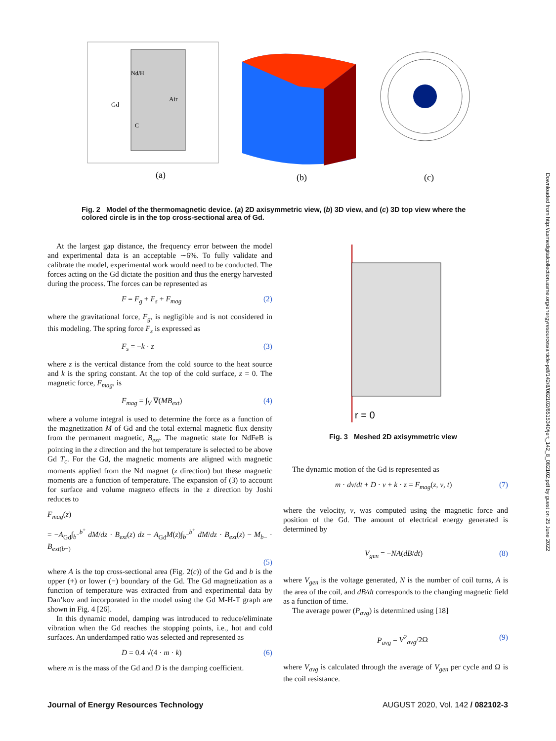Nd/H
Gd
C
Air
(a)
(b)
(c)
Fig. 2 Model of the thermomagnetic device. (a) 2D axisymmetric view, (b) 3D view, and (c) 3D top view where the colored circle is in the top cross-sectional area of Gd.
At the largest gap distance, the frequency error between the model and experimental data is an acceptable ∼6%. To fully validate and calibrate the model, experimental work would need to be conducted. The forces acting on the Gd dictate the position and thus the energy harvested during the process. The forces can be represented as
F = F<sub>g</sub> + F<sub>s</sub> + F<sub>mag</sub> (2)
where the gravitational force, F<sub>g</sub>, is negligible and is not considered in this modeling. The spring force F<sub>s</sub> is expressed as
F<sub>s</sub> = −k · z (3)
where z is the vertical distance from the cold source to the heat source and k is the spring constant. At the top of the cold surface, z = 0. The magnetic force, F<sub>mag</sub>, is
F<sub>mag</sub> = ∫<sub>V</sub> ∇(MB<sub>ext</sub>) (4)
where a volume integral is used to determine the force as a function of the magnetization M of Gd and the total external magnetic flux density from the permanent magnetic, B<sub>ext</sub>. The magnetic state for NdFeB is pointing in the z direction and the hot temperature is selected to be above Gd T<sub>c</sub>. For the Gd, the magnetic moments are aligned with magnetic moments applied from the Nd magnet (z direction) but these magnetic moments are a function of temperature. The expansion of (3) to account for surface and volume magneto effects in the z direction by Joshi reduces to
F<sub>mag</sub>(z)
= −A<sub>Gd</sub>∫<sub>b<sup>−</sup></sub><sup>b<sup>+</sup></sup> dM/dz · B<sub>ext</sub>(z) dz + A<sub>Gd</sub>M(z)∫<sub>b<sup>−</sup></sub><sup>b<sup>+</sup></sup> dM/dz · B<sub>ext</sub>(z) − M<sub>b</sub><sub>−</sub> · B<sub>ext(b−)</sub>
(5)
where A is the top cross-sectional area (Fig. 2(c)) of the Gd and b is the upper (+) or lower (−) boundary of the Gd. The Gd magnetization as a function of temperature was extracted from and experimental data by Dan’kov and incorporated in the model using the Gd M-H-T graph are shown in Fig. 4 [26].
In this dynamic model, damping was introduced to reduce/eliminate vibration when the Gd reaches the stopping points, i.e., hot and cold surfaces. An underdamped ratio was selected and represented as
D = 0.4 √(4 · m · k) (6)
where m is the mass of the Gd and D is the damping coefficient.
r = 0
Fig. 3 Meshed 2D axisymmetric view
The dynamic motion of the Gd is represented as
m · dv/dt + D · v + k · z = F<sub>mag</sub>(z, v, t) (7)
where the velocity, v, was computed using the magnetic force and position of the Gd. The amount of electrical energy generated is determined by
V<sub>gen</sub> = −NA(dB/dt) (8)
where V<sub>gen</sub> is the voltage generated, N is the number of coil turns, A is the area of the coil, and dB/dt corresponds to the changing magnetic field as a function of time.
The average power (P<sub>avg</sub>) is determined using [18]
P<sub>avg</sub> = V<sup>2</sup><sub>avg</sub>/2Ω (9)
where V<sub>avg</sub> is calculated through the average of V<sub>gen</sub> per cycle and Ω is the coil resistance.
Downloaded from http://asmedigitalcollection.asme.org/energyresources/article-pdf/142/8/082102/6515340/jert_142_8_082102.pdf by guest on 25 June 2022
Journal of Energy Resources Technology AUGUST 2020, Vol. 142 / 082102-3